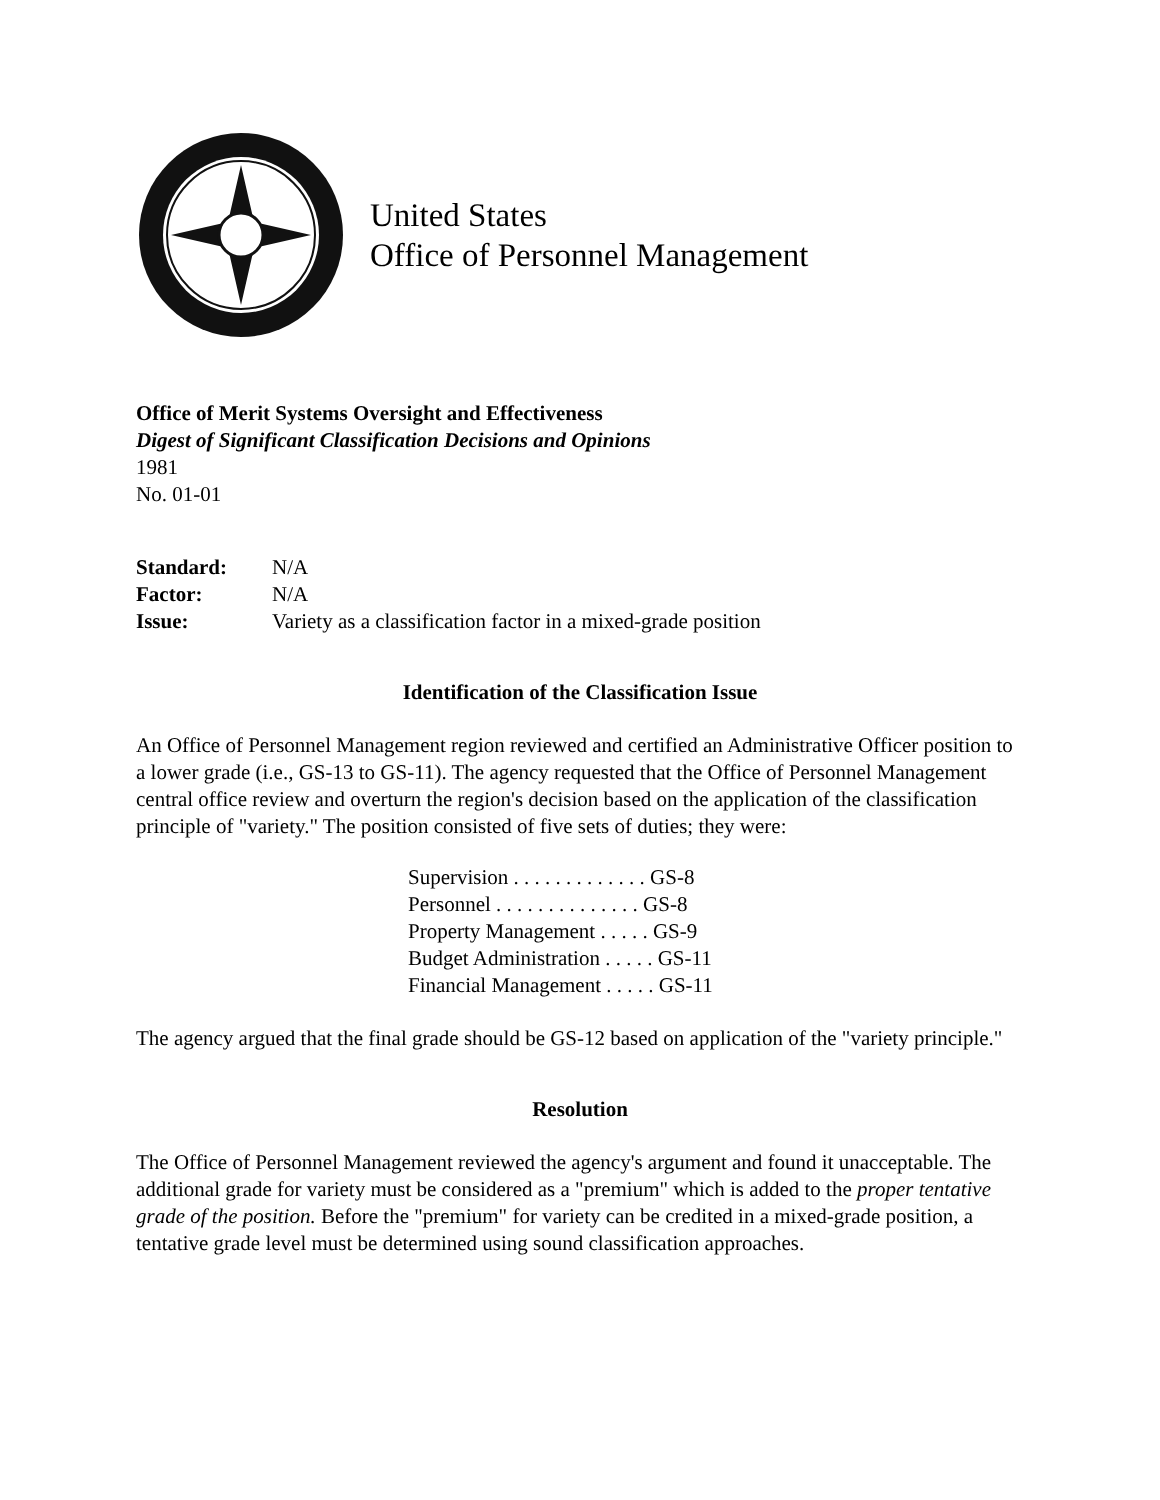United States
Office of Personnel Management
Office of Merit Systems Oversight and Effectiveness
Digest of Significant Classification Decisions and Opinions
1981
No. 01-01
| Standard: | N/A |
| Factor: | N/A |
| Issue: | Variety as a classification factor in a mixed-grade position |
Identification of the Classification Issue
An Office of Personnel Management region reviewed and certified an Administrative Officer position to a lower grade (i.e., GS-13 to GS-11). The agency requested that the Office of Personnel Management central office review and overturn the region's decision based on the application of the classification principle of "variety." The position consisted of five sets of duties; they were:
| Supervision . . . . . . . . . . . . . GS-8 |
| Personnel . . . . . . . . . . . . . . GS-8 |
| Property Management . . . . . GS-9 |
| Budget Administration . . . . . GS-11 |
| Financial Management . . . . . GS-11 |
The agency argued that the final grade should be GS-12 based on application of the "variety principle."
Resolution
The Office of Personnel Management reviewed the agency's argument and found it unacceptable. The additional grade for variety must be considered as a "premium" which is added to the proper tentative grade of the position. Before the "premium" for variety can be credited in a mixed-grade position, a tentative grade level must be determined using sound classification approaches.